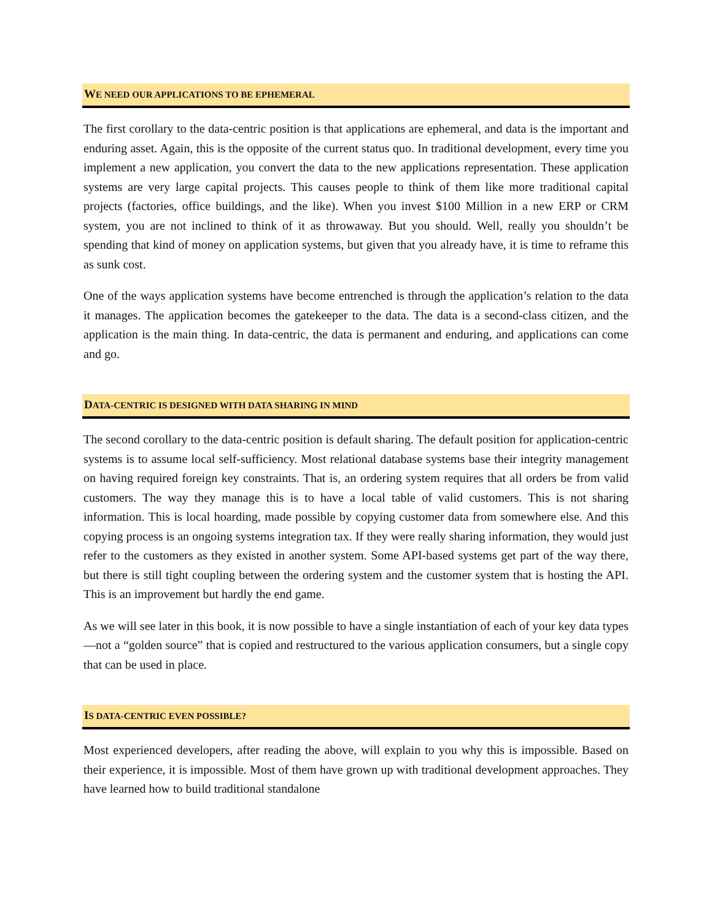WE NEED OUR APPLICATIONS TO BE EPHEMERAL
The first corollary to the data-centric position is that applications are ephemeral, and data is the important and enduring asset. Again, this is the opposite of the current status quo. In traditional development, every time you implement a new application, you convert the data to the new applications representation. These application systems are very large capital projects. This causes people to think of them like more traditional capital projects (factories, office buildings, and the like). When you invest $100 Million in a new ERP or CRM system, you are not inclined to think of it as throwaway. But you should. Well, really you shouldn’t be spending that kind of money on application systems, but given that you already have, it is time to reframe this as sunk cost.
One of the ways application systems have become entrenched is through the application’s relation to the data it manages. The application becomes the gatekeeper to the data. The data is a second-class citizen, and the application is the main thing. In data-centric, the data is permanent and enduring, and applications can come and go.
DATA-CENTRIC IS DESIGNED WITH DATA SHARING IN MIND
The second corollary to the data-centric position is default sharing. The default position for application-centric systems is to assume local self-sufficiency. Most relational database systems base their integrity management on having required foreign key constraints. That is, an ordering system requires that all orders be from valid customers. The way they manage this is to have a local table of valid customers. This is not sharing information. This is local hoarding, made possible by copying customer data from somewhere else. And this copying process is an ongoing systems integration tax. If they were really sharing information, they would just refer to the customers as they existed in another system. Some API-based systems get part of the way there, but there is still tight coupling between the ordering system and the customer system that is hosting the API. This is an improvement but hardly the end game.
As we will see later in this book, it is now possible to have a single instantiation of each of your key data types—not a “golden source” that is copied and restructured to the various application consumers, but a single copy that can be used in place.
IS DATA-CENTRIC EVEN POSSIBLE?
Most experienced developers, after reading the above, will explain to you why this is impossible. Based on their experience, it is impossible. Most of them have grown up with traditional development approaches. They have learned how to build traditional standalone